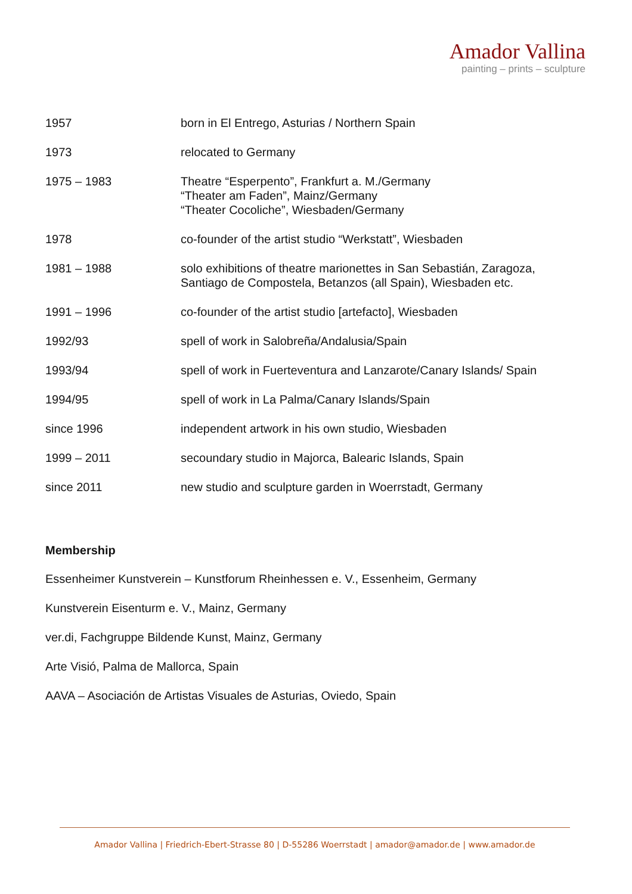Amador Vallina
painting – prints – sculpture
| 1957 | born in El Entrego, Asturias / Northern Spain |
| 1973 | relocated to Germany |
| 1975 – 1983 | Theatre “Esperpento”, Frankfurt a. M./Germany “Theater am Faden”, Mainz/Germany “Theater Cocoliche”, Wiesbaden/Germany |
| 1978 | co-founder of the artist studio “Werkstatt”, Wiesbaden |
| 1981 – 1988 | solo exhibitions of theatre marionettes in San Sebastián, Zaragoza, Santiago de Compostela, Betanzos (all Spain), Wiesbaden etc. |
| 1991 – 1996 | co-founder of the artist studio [artefacto], Wiesbaden |
| 1992/93 | spell of work in Salobreña/Andalusia/Spain |
| 1993/94 | spell of work in Fuerteventura and Lanzarote/Canary Islands/ Spain |
| 1994/95 | spell of work in La Palma/Canary Islands/Spain |
| since 1996 | independent artwork in his own studio, Wiesbaden |
| 1999 – 2011 | secoundary studio in Majorca, Balearic Islands, Spain |
| since 2011 | new studio and sculpture garden in Woerrstadt, Germany |
Membership
Essenheimer Kunstverein – Kunstforum Rheinhessen e. V., Essenheim, Germany
Kunstverein Eisenturm e. V., Mainz, Germany
ver.di, Fachgruppe Bildende Kunst, Mainz, Germany
Arte Visió, Palma de Mallorca, Spain
AAVA – Asociación de Artistas Visuales de Asturias, Oviedo, Spain
Amador Vallina | Friedrich-Ebert-Strasse 80 | D-55286 Woerrstadt | amador@amador.de | www.amador.de